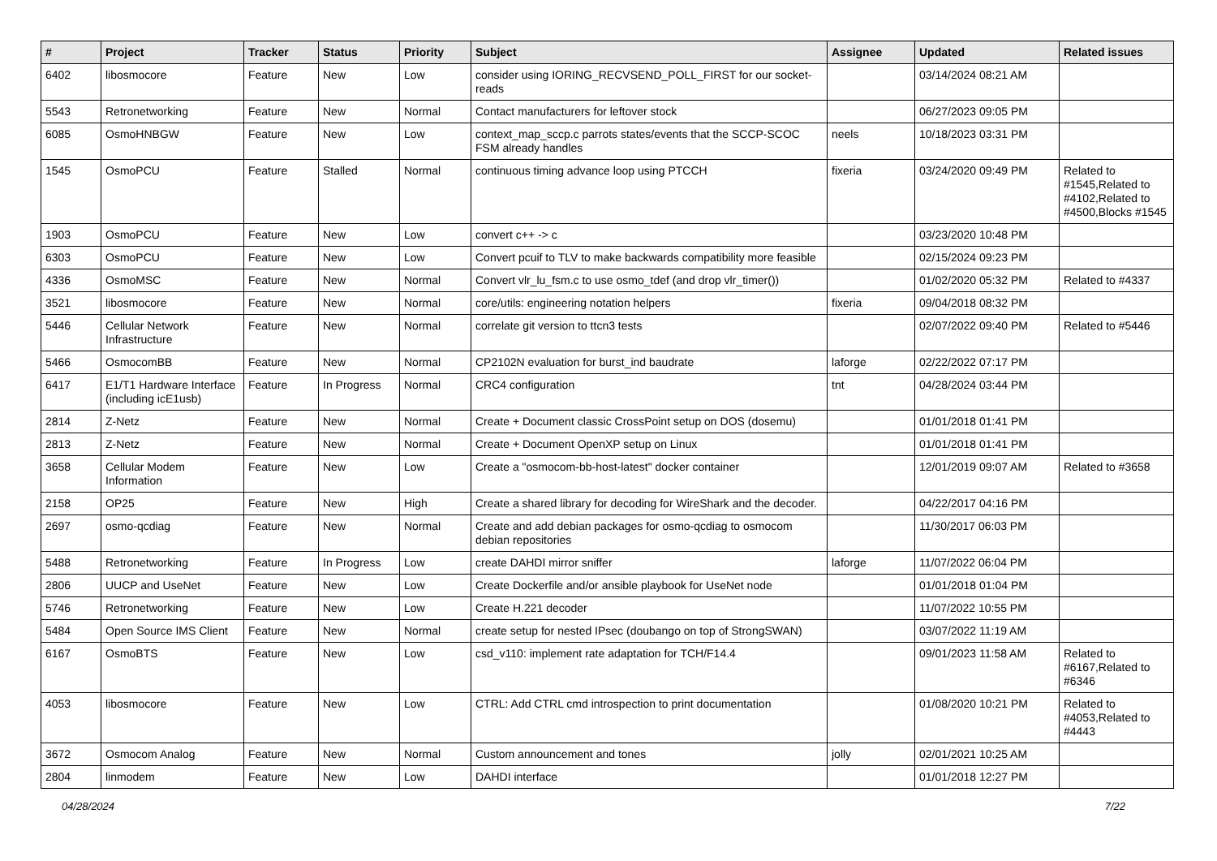| # | Project | Tracker | Status | Priority | Subject | Assignee | Updated | Related issues |
| --- | --- | --- | --- | --- | --- | --- | --- | --- |
| 6402 | libosmocore | Feature | New | Low | consider using IORING_RECVSEND_POLL_FIRST for our socket-reads | | 03/14/2024 08:21 AM | |
| 5543 | Retronetworking | Feature | New | Normal | Contact manufacturers for leftover stock | | 06/27/2023 09:05 PM | |
| 6085 | OsmoHNBGW | Feature | New | Low | context_map_sccp.c parrots states/events that the SCCP-SCOC FSM already handles | neels | 10/18/2023 03:31 PM | |
| 1545 | OsmoPCU | Feature | Stalled | Normal | continuous timing advance loop using PTCCH | fixeria | 03/24/2020 09:49 PM | Related to #1545,Related to #4102,Related to #4500,Blocks #1545 |
| 1903 | OsmoPCU | Feature | New | Low | convert c++ -> c | | 03/23/2020 10:48 PM | |
| 6303 | OsmoPCU | Feature | New | Low | Convert pcuif to TLV to make backwards compatibility more feasible | | 02/15/2024 09:23 PM | |
| 4336 | OsmoMSC | Feature | New | Normal | Convert vlr_lu_fsm.c to use osmo_tdef (and drop vlr_timer()) | | 01/02/2020 05:32 PM | Related to #4337 |
| 3521 | libosmocore | Feature | New | Normal | core/utils: engineering notation helpers | fixeria | 09/04/2018 08:32 PM | |
| 5446 | Cellular Network Infrastructure | Feature | New | Normal | correlate git version to ttcn3 tests | | 02/07/2022 09:40 PM | Related to #5446 |
| 5466 | OsmocomBB | Feature | New | Normal | CP2102N evaluation for burst_ind baudrate | laforge | 02/22/2022 07:17 PM | |
| 6417 | E1/T1 Hardware Interface (including icE1usb) | Feature | In Progress | Normal | CRC4 configuration | tnt | 04/28/2024 03:44 PM | |
| 2814 | Z-Netz | Feature | New | Normal | Create + Document classic CrossPoint setup on DOS (dosemu) | | 01/01/2018 01:41 PM | |
| 2813 | Z-Netz | Feature | New | Normal | Create + Document OpenXP setup on Linux | | 01/01/2018 01:41 PM | |
| 3658 | Cellular Modem Information | Feature | New | Low | Create a "osmocom-bb-host-latest" docker container | | 12/01/2019 09:07 AM | Related to #3658 |
| 2158 | OP25 | Feature | New | High | Create a shared library for decoding for WireShark and the decoder. | | 04/22/2017 04:16 PM | |
| 2697 | osmo-qcdiag | Feature | New | Normal | Create and add debian packages for osmo-qcdiag to osmocom debian repositories | | 11/30/2017 06:03 PM | |
| 5488 | Retronetworking | Feature | In Progress | Low | create DAHDI mirror sniffer | laforge | 11/07/2022 06:04 PM | |
| 2806 | UUCP and UseNet | Feature | New | Low | Create Dockerfile and/or ansible playbook for UseNet node | | 01/01/2018 01:04 PM | |
| 5746 | Retronetworking | Feature | New | Low | Create H.221 decoder | | 11/07/2022 10:55 PM | |
| 5484 | Open Source IMS Client | Feature | New | Normal | create setup for nested IPsec (doubango on top of StrongSWAN) | | 03/07/2022 11:19 AM | |
| 6167 | OsmoBTS | Feature | New | Low | csd_v110: implement rate adaptation for TCH/F14.4 | | 09/01/2023 11:58 AM | Related to #6167,Related to #6346 |
| 4053 | libosmocore | Feature | New | Low | CTRL: Add CTRL cmd introspection to print documentation | | 01/08/2020 10:21 PM | Related to #4053,Related to #4443 |
| 3672 | Osmocom Analog | Feature | New | Normal | Custom announcement and tones | jolly | 02/01/2021 10:25 AM | |
| 2804 | linmodem | Feature | New | Low | DAHDI interface | | 01/01/2018 12:27 PM | |
04/28/2024 7/22